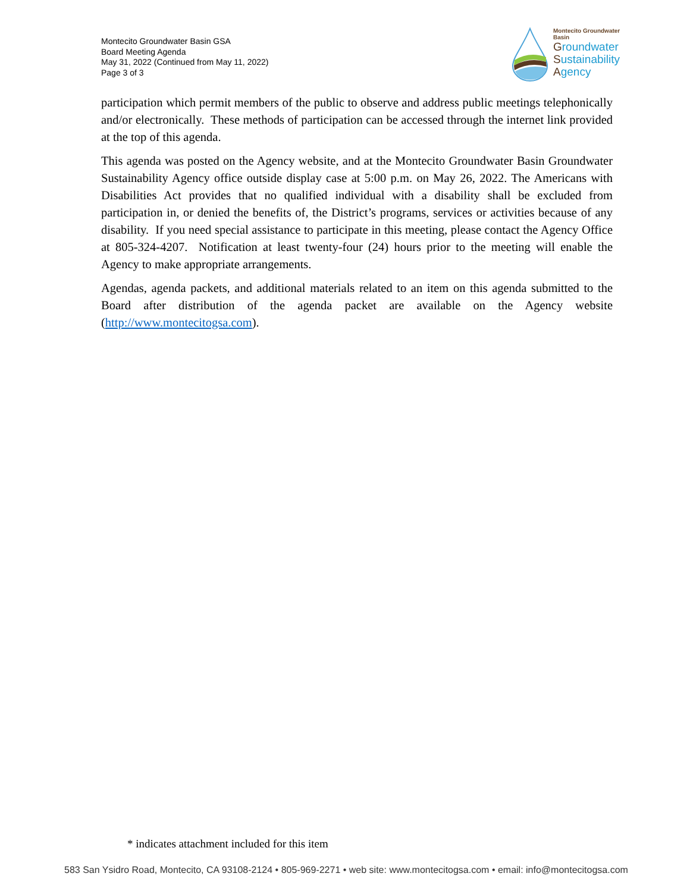Montecito Groundwater Basin GSA
Board Meeting Agenda
May 31, 2022 (Continued from May 11, 2022)
Page 3 of 3
Montecito Groundwater Basin
Groundwater
Sustainability
Agency
participation which permit members of the public to observe and address public meetings telephonically and/or electronically. These methods of participation can be accessed through the internet link provided at the top of this agenda.
This agenda was posted on the Agency website, and at the Montecito Groundwater Basin Groundwater Sustainability Agency office outside display case at 5:00 p.m. on May 26, 2022. The Americans with Disabilities Act provides that no qualified individual with a disability shall be excluded from participation in, or denied the benefits of, the District’s programs, services or activities because of any disability. If you need special assistance to participate in this meeting, please contact the Agency Office at 805-324-4207. Notification at least twenty-four (24) hours prior to the meeting will enable the Agency to make appropriate arrangements.
Agendas, agenda packets, and additional materials related to an item on this agenda submitted to the Board after distribution of the agenda packet are available on the Agency website (http://www.montecitogsa.com).
* indicates attachment included for this item
583 San Ysidro Road, Montecito, CA 93108-2124 • 805-969-2271 • web site: www.montecitogsa.com • email: info@montecitogsa.com